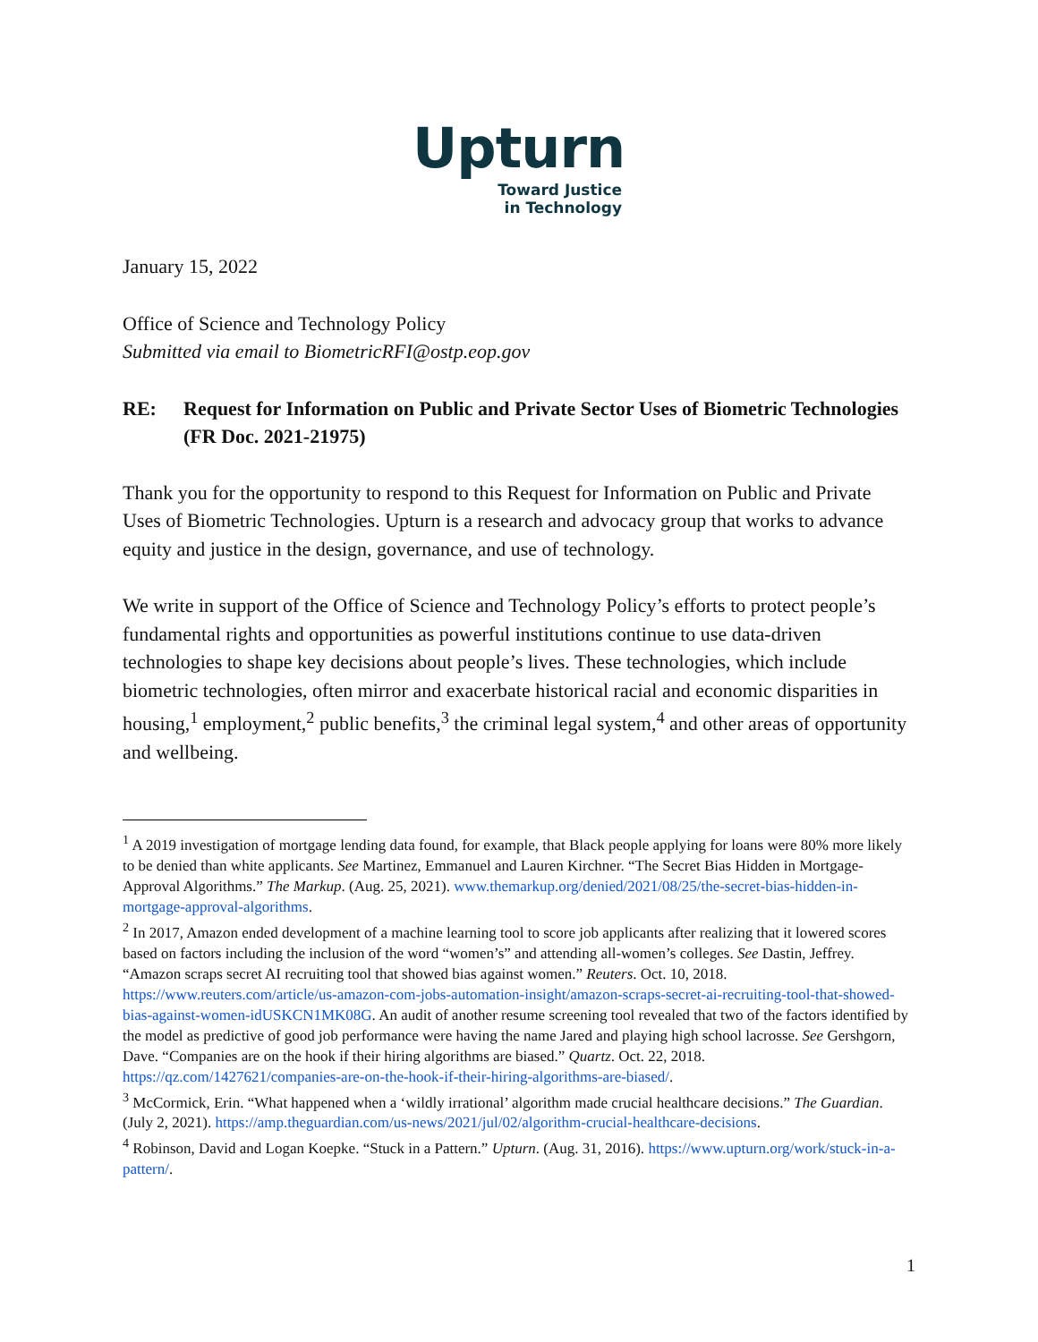Upturn
Toward Justice
in Technology
January 15, 2022
Office of Science and Technology Policy
Submitted via email to BiometricRFI@ostp.eop.gov
RE: Request for Information on Public and Private Sector Uses of Biometric Technologies (FR Doc. 2021-21975)
Thank you for the opportunity to respond to this Request for Information on Public and Private Uses of Biometric Technologies. Upturn is a research and advocacy group that works to advance equity and justice in the design, governance, and use of technology.
We write in support of the Office of Science and Technology Policy’s efforts to protect people’s fundamental rights and opportunities as powerful institutions continue to use data-driven technologies to shape key decisions about people’s lives. These technologies, which include biometric technologies, often mirror and exacerbate historical racial and economic disparities in housing,<sup>1</sup> employment,<sup>2</sup> public benefits,<sup>3</sup> the criminal legal system,<sup>4</sup> and other areas of opportunity and wellbeing.
<sup>1</sup> A 2019 investigation of mortgage lending data found, for example, that Black people applying for loans were 80% more likely to be denied than white applicants. See Martinez, Emmanuel and Lauren Kirchner. “The Secret Bias Hidden in Mortgage-Approval Algorithms.” The Markup. (Aug. 25, 2021). www.themarkup.org/denied/2021/08/25/the-secret-bias-hidden-in-mortgage-approval-algorithms.
<sup>2</sup> In 2017, Amazon ended development of a machine learning tool to score job applicants after realizing that it lowered scores based on factors including the inclusion of the word “women’s” and attending all-women’s colleges. See Dastin, Jeffrey. “Amazon scraps secret AI recruiting tool that showed bias against women.” Reuters. Oct. 10, 2018. https://www.reuters.com/article/us-amazon-com-jobs-automation-insight/amazon-scraps-secret-ai-recruiting-tool-that-showed-bias-against-women-idUSKCN1MK08G. An audit of another resume screening tool revealed that two of the factors identified by the model as predictive of good job performance were having the name Jared and playing high school lacrosse. See Gershgorn, Dave. “Companies are on the hook if their hiring algorithms are biased.” Quartz. Oct. 22, 2018. https://qz.com/1427621/companies-are-on-the-hook-if-their-hiring-algorithms-are-biased/.
<sup>3</sup> McCormick, Erin. “What happened when a ‘wildly irrational’ algorithm made crucial healthcare decisions.” The Guardian. (July 2, 2021). https://amp.theguardian.com/us-news/2021/jul/02/algorithm-crucial-healthcare-decisions.
<sup>4</sup> Robinson, David and Logan Koepke. “Stuck in a Pattern.” Upturn. (Aug. 31, 2016). https://www.upturn.org/work/stuck-in-a-pattern/.
1